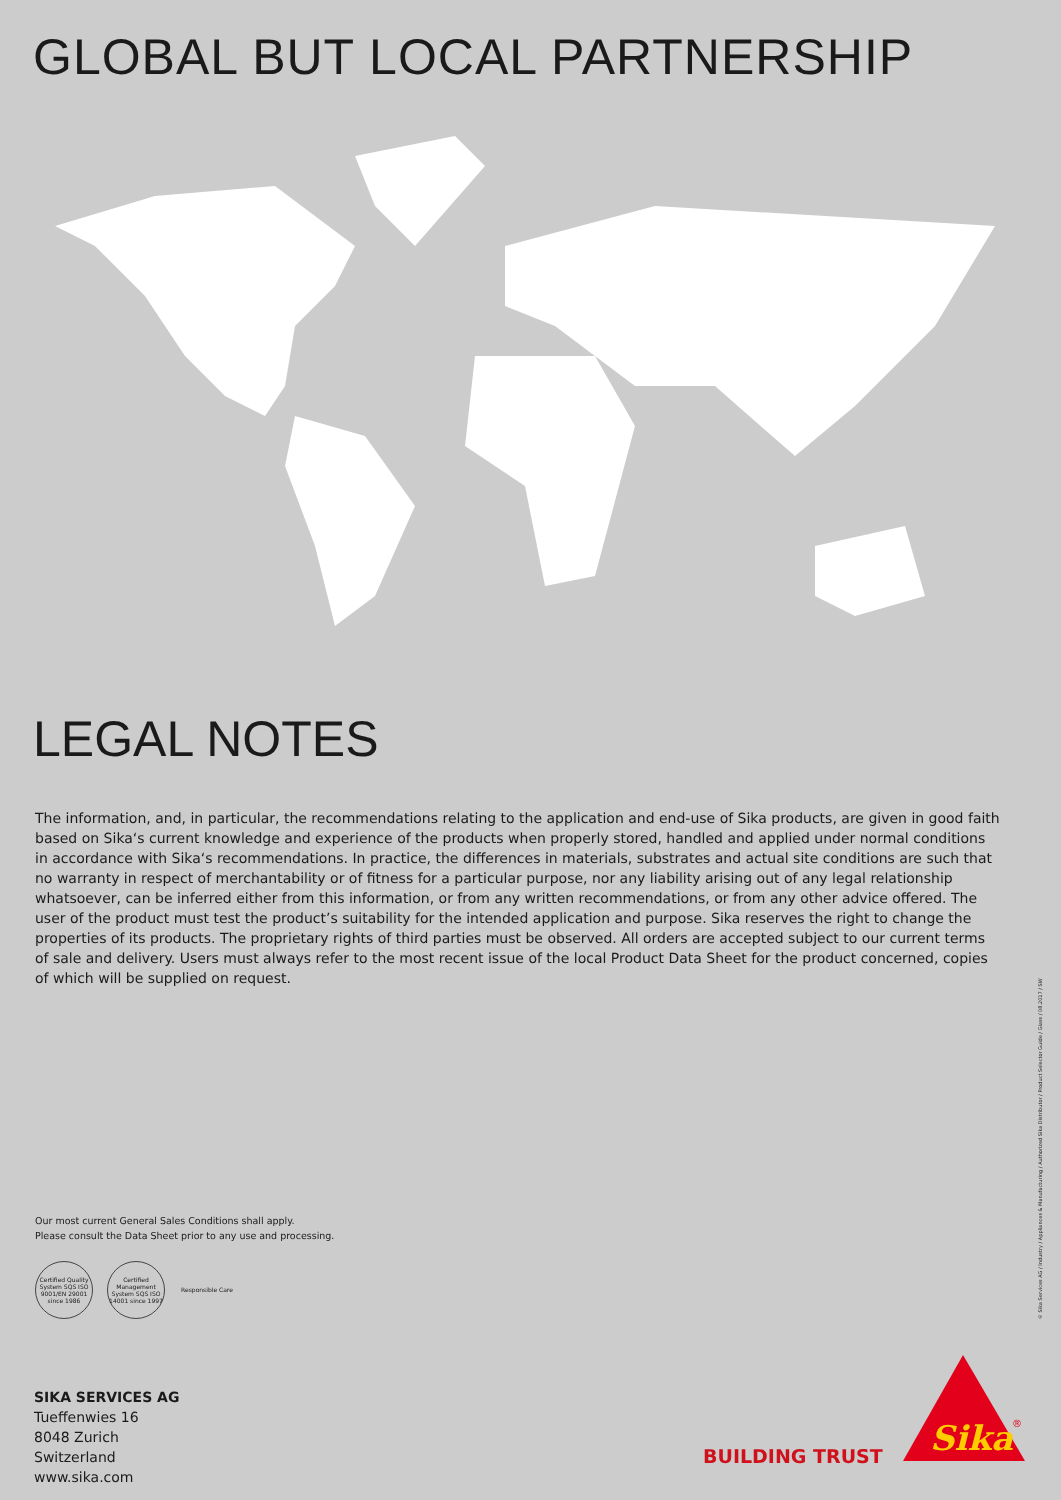GLOBAL BUT LOCAL PARTNERSHIP
LEGAL NOTES
The information, and, in particular, the recommendations relating to the application and end-use of Sika products, are given in good faith based on Sika‘s current knowledge and experience of the products when properly stored, handled and applied under normal conditions in accordance with Sika‘s recommendations. In practice, the differences in materials, substrates and actual site conditions are such that no warranty in respect of merchantability or of fitness for a particular purpose, nor any liability arising out of any legal relationship whatsoever, can be inferred either from this information, or from any written recommendations, or from any other advice offered. The user of the product must test the product’s suitability for the intended application and purpose. Sika reserves the right to change the properties of its products. The proprietary rights of third parties must be observed. All orders are accepted subject to our current terms of sale and delivery. Users must always refer to the most recent issue of the local Product Data Sheet for the product concerned, copies of which will be supplied on request.
Our most current General Sales Conditions shall apply.
Please consult the Data Sheet prior to any use and processing.
Certified Quality System SQS ISO 9001/EN 29001 since 1986
Certified Management System SQS ISO 14001 since 1997
Responsible Care
SIKA SERVICES AG
Tueffenwies 16
8048 Zurich
Switzerland
www.sika.com
© Sika Services AG / Industry / Appliances & Manufacturing / Authorized Sika Distributor / Product Selector Guide / Glass / 08.2017 / SW
BUILDING TRUST
Sika
®